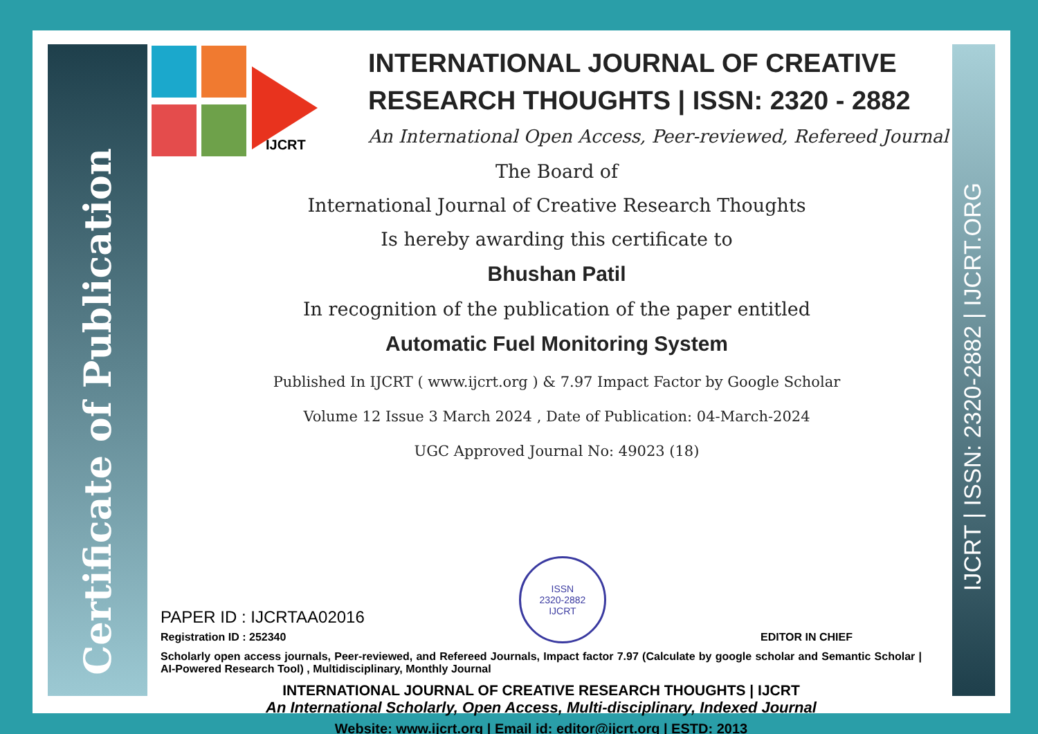Certificate of Publication
IJCRT | ISSN: 2320-2882 | IJCRT.ORG
IJCRT
INTERNATIONAL JOURNAL OF CREATIVE
RESEARCH THOUGHTS | ISSN: 2320 - 2882
An International Open Access, Peer-reviewed, Refereed Journal
The Board of
International Journal of Creative Research Thoughts
Is hereby awarding this certificate to
Bhushan Patil
In recognition of the publication of the paper entitled
Automatic Fuel Monitoring System
Published In IJCRT ( www.ijcrt.org ) & 7.97 Impact Factor by Google Scholar
Volume 12 Issue 3 March 2024 , Date of Publication: 04-March-2024
UGC Approved Journal No: 49023 (18)
PAPER ID : IJCRTAA02016
Registration ID : 252340
ISSN
2320-2882
IJCRT
EDITOR IN CHIEF
Scholarly open access journals, Peer-reviewed, and Refereed Journals, Impact factor 7.97 (Calculate by google scholar and Semantic Scholar | AI-Powered Research Tool) , Multidisciplinary, Monthly Journal
INTERNATIONAL JOURNAL OF CREATIVE RESEARCH THOUGHTS | IJCRT
An International Scholarly, Open Access, Multi-disciplinary, Indexed Journal
Website: www.ijcrt.org | Email id: editor@ijcrt.org | ESTD: 2013